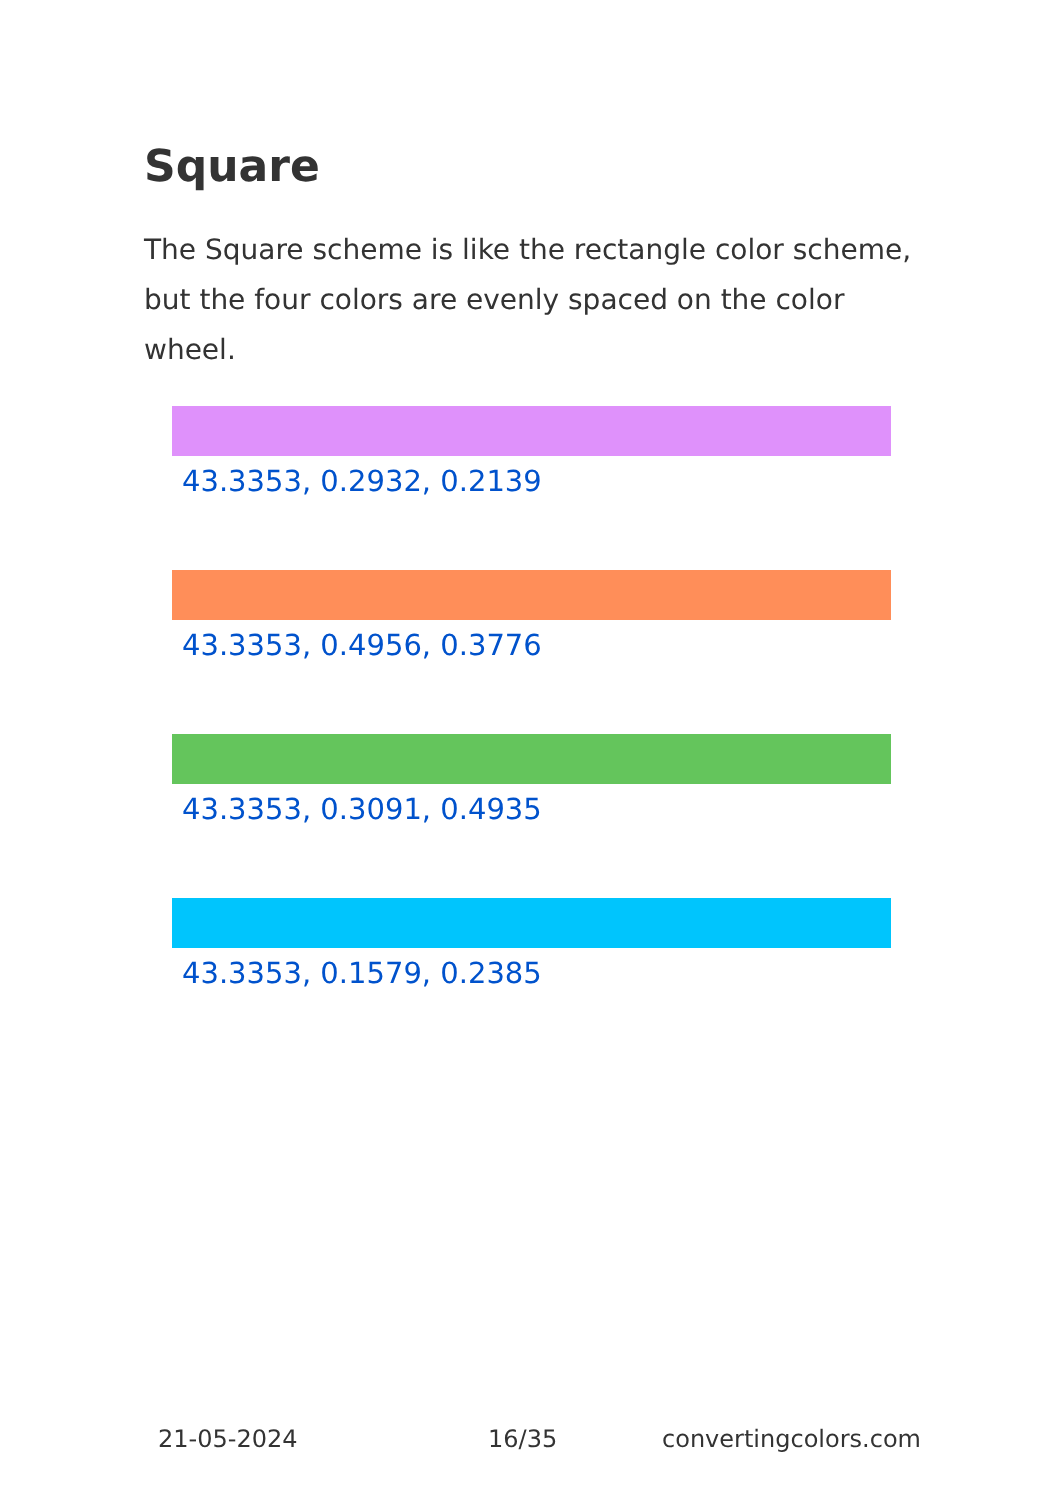Square
The Square scheme is like the rectangle color scheme, but the four colors are evenly spaced on the color wheel.
43.3353, 0.2932, 0.2139
43.3353, 0.4956, 0.3776
43.3353, 0.3091, 0.4935
43.3353, 0.1579, 0.2385
21-05-2024 16/35 convertingcolors.com